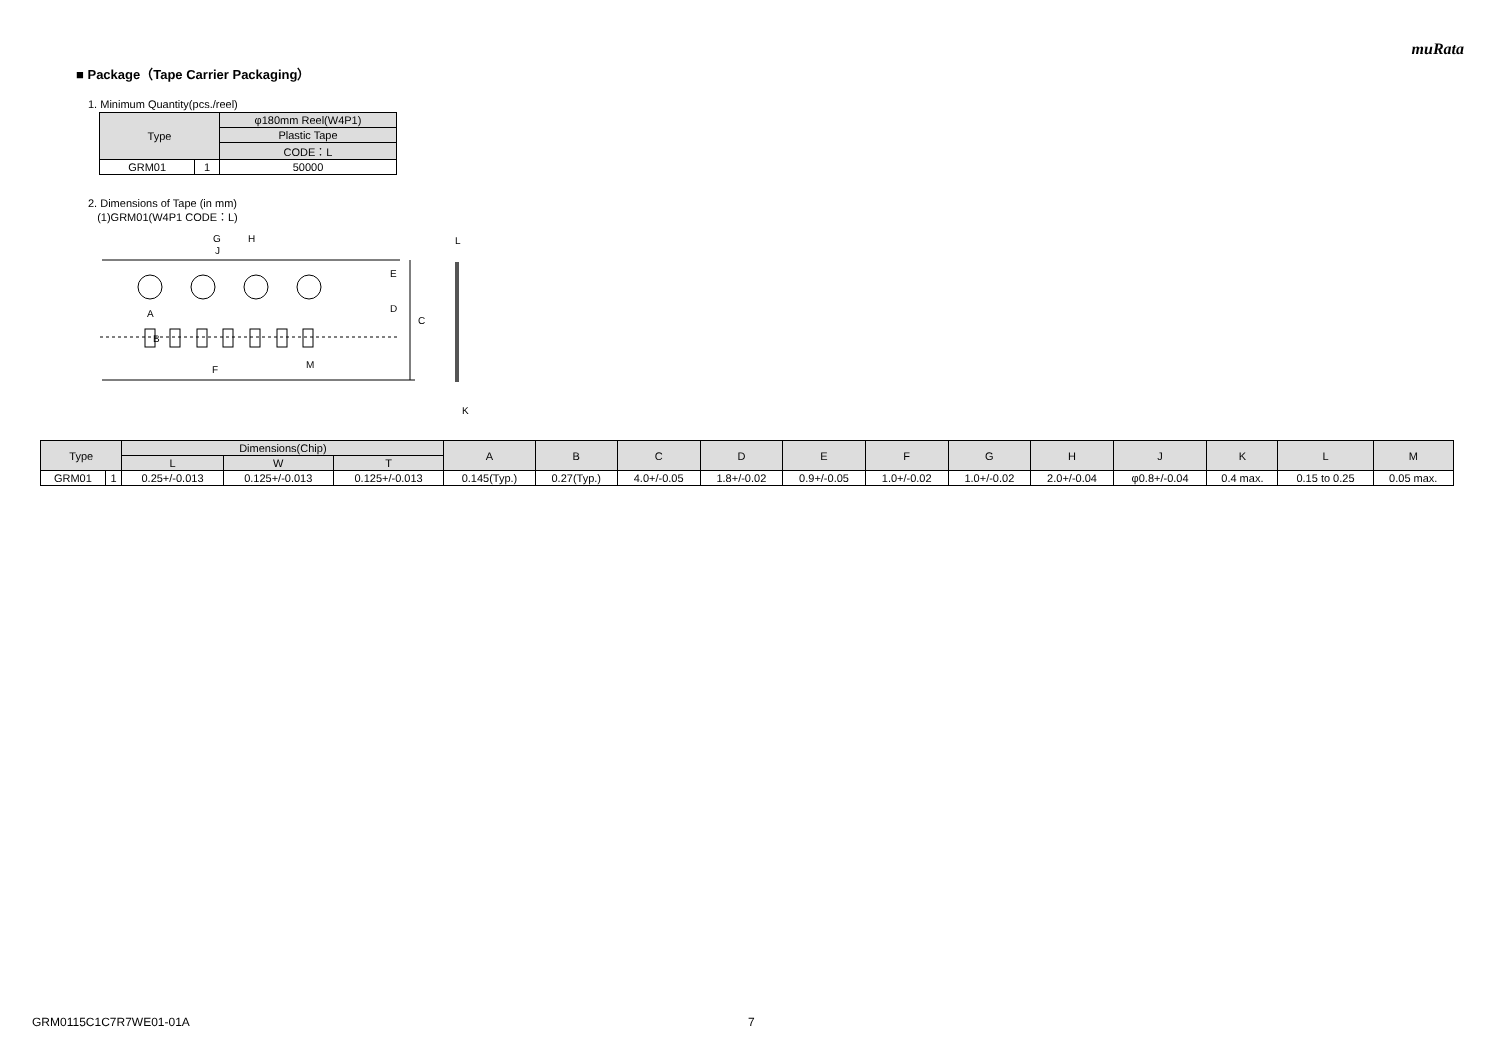muRata
■ Package（Tape Carrier Packaging）
1. Minimum Quantity(pcs./reel)
| Type | | φ180mm Reel(W4P1) |
| --- | --- | --- |
| | | Plastic Tape |
| | | CODE：L |
| GRM01 | 1 | 50000 |
2. Dimensions of Tape (in mm)
(1)GRM01(W4P1 CODE：L)
G
H
J
E
D
C
A
B
F
M
L
K
| Type | | Dimensions(Chip) | | | A | B | C | D | E | F | G | H | J | K | L | M |
| --- | --- | --- | --- | --- | --- | --- | --- | --- | --- | --- | --- | --- | --- | --- | --- | --- |
| | | L | W | T | | | | | | | | | | | | |
| GRM01 | 1 | 0.25+/-0.013 | 0.125+/-0.013 | 0.125+/-0.013 | 0.145(Typ.) | 0.27(Typ.) | 4.0+/-0.05 | 1.8+/-0.02 | 0.9+/-0.05 | 1.0+/-0.02 | 1.0+/-0.02 | 2.0+/-0.04 | φ0.8+/-0.04 | 0.4 max. | 0.15 to 0.25 | 0.05 max. |
GRM0115C1C7R7WE01-01A 7